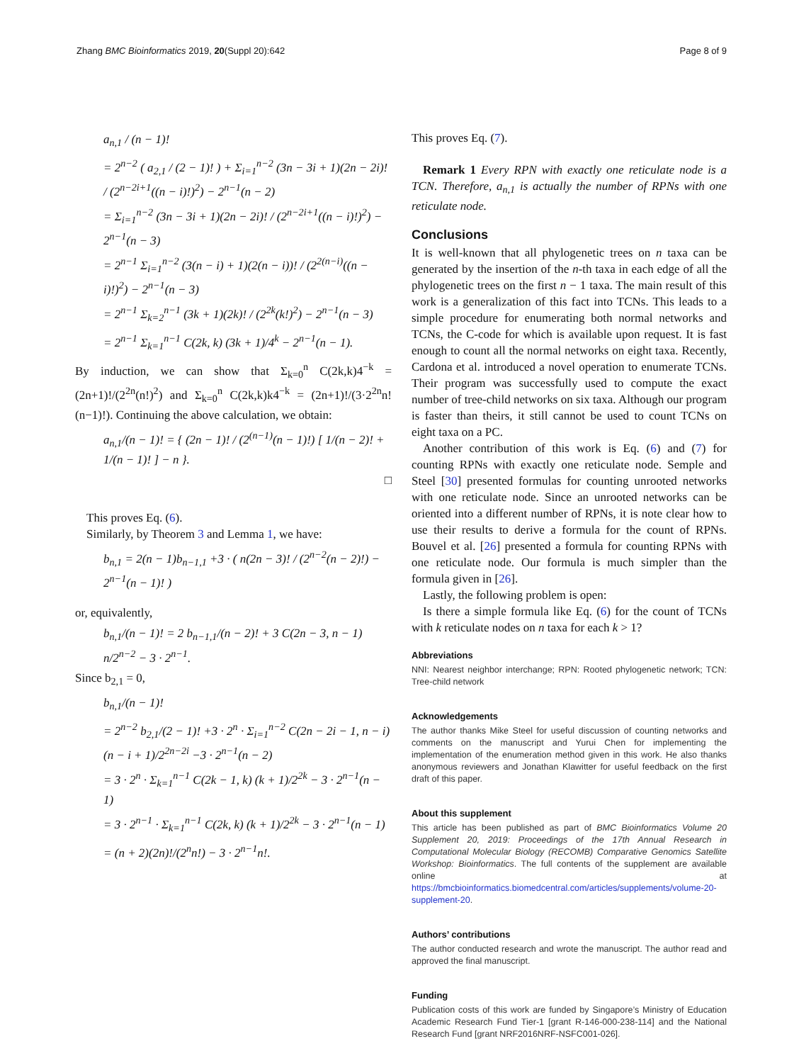Zhang BMC Bioinformatics 2019, 20(Suppl 20):642 Page 8 of 9
a<sub>n,1</sub> / (n − 1)!
= 2<sup>n−2</sup> ( a<sub>2,1</sub> / (2 − 1)! ) + Σ<sub>i=1</sub><sup>n−2</sup> (3n − 3i + 1)(2n − 2i)! / (2<sup>n−2i+1</sup>((n − i)!)<sup>2</sup>) − 2<sup>n−1</sup>(n − 2)
= Σ<sub>i=1</sub><sup>n−2</sup> (3n − 3i + 1)(2n − 2i)! / (2<sup>n−2i+1</sup>((n − i)!)<sup>2</sup>) − 2<sup>n−1</sup>(n − 3)
= 2<sup>n−1</sup> Σ<sub>i=1</sub><sup>n−2</sup> (3(n − i) + 1)(2(n − i))! / (2<sup>2(n−i)</sup>((n − i)!)<sup>2</sup>) − 2<sup>n−1</sup>(n − 3)
= 2<sup>n−1</sup> Σ<sub>k=2</sub><sup>n−1</sup> (3k + 1)(2k)! / (2<sup>2k</sup>(k!)<sup>2</sup>) − 2<sup>n−1</sup>(n − 3)
= 2<sup>n−1</sup> Σ<sub>k=1</sub><sup>n−1</sup> C(2k, k) (3k + 1)/4<sup>k</sup> − 2<sup>n−1</sup>(n − 1).
By induction, we can show that Σ<sub>k=0</sub><sup>n</sup> C(2k,k)4<sup>−k</sup> = (2n+1)!/(2<sup>2n</sup>(n!)<sup>2</sup>) and Σ<sub>k=0</sub><sup>n</sup> C(2k,k)k4<sup>−k</sup> = (2n+1)!/(3·2<sup>2n</sup>n!(n−1)!). Continuing the above calculation, we obtain:
a<sub>n,1</sub>/(n − 1)! = { (2n − 1)! / (2<sup>(n−1)</sup>(n − 1)!) [ 1/(n − 2)! + 1/(n − 1)! ] − n }.
□
This proves Eq. (6).
Similarly, by Theorem 3 and Lemma 1, we have:
b<sub>n,1</sub> = 2(n − 1)b<sub>n−1,1</sub> +3 · ( n(2n − 3)! / (2<sup>n−2</sup>(n − 2)!) − 2<sup>n−1</sup>(n − 1)! )
or, equivalently,
b<sub>n,1</sub>/(n − 1)! = 2 b<sub>n−1,1</sub>/(n − 2)! + 3 C(2n − 3, n − 1) n/2<sup>n−2</sup> − 3 · 2<sup>n−1</sup>.
Since b<sub>2,1</sub> = 0,
b<sub>n,1</sub>/(n − 1)!
= 2<sup>n−2</sup> b<sub>2,1</sub>/(2 − 1)! +3 · 2<sup>n</sup> · Σ<sub>i=1</sub><sup>n−2</sup> C(2n − 2i − 1, n − i) (n − i + 1)/2<sup>2n−2i</sup> −3 · 2<sup>n−1</sup>(n − 2)
= 3 · 2<sup>n</sup> · Σ<sub>k=1</sub><sup>n−1</sup> C(2k − 1, k) (k + 1)/2<sup>2k</sup> − 3 · 2<sup>n−1</sup>(n − 1)
= 3 · 2<sup>n−1</sup> · Σ<sub>k=1</sub><sup>n−1</sup> C(2k, k) (k + 1)/2<sup>2k</sup> − 3 · 2<sup>n−1</sup>(n − 1)
= (n + 2)(2n)!/(2<sup>n</sup>n!) − 3 · 2<sup>n−1</sup>n!.
This proves Eq. (7).
Remark 1 Every RPN with exactly one reticulate node is a TCN. Therefore, a<sub>n,1</sub> is actually the number of RPNs with one reticulate node.
Conclusions
It is well-known that all phylogenetic trees on n taxa can be generated by the insertion of the n-th taxa in each edge of all the phylogenetic trees on the first n − 1 taxa. The main result of this work is a generalization of this fact into TCNs. This leads to a simple procedure for enumerating both normal networks and TCNs, the C-code for which is available upon request. It is fast enough to count all the normal networks on eight taxa. Recently, Cardona et al. introduced a novel operation to enumerate TCNs. Their program was successfully used to compute the exact number of tree-child networks on six taxa. Although our program is faster than theirs, it still cannot be used to count TCNs on eight taxa on a PC.
Another contribution of this work is Eq. (6) and (7) for counting RPNs with exactly one reticulate node. Semple and Steel [30] presented formulas for counting unrooted networks with one reticulate node. Since an unrooted networks can be oriented into a different number of RPNs, it is note clear how to use their results to derive a formula for the count of RPNs. Bouvel et al. [26] presented a formula for counting RPNs with one reticulate node. Our formula is much simpler than the formula given in [26].
Lastly, the following problem is open:
Is there a simple formula like Eq. (6) for the count of TCNs with k reticulate nodes on n taxa for each k > 1?
Abbreviations
NNI: Nearest neighbor interchange; RPN: Rooted phylogenetic network; TCN: Tree-child network
Acknowledgements
The author thanks Mike Steel for useful discussion of counting networks and comments on the manuscript and Yurui Chen for implementing the implementation of the enumeration method given in this work. He also thanks anonymous reviewers and Jonathan Klawitter for useful feedback on the first draft of this paper.
About this supplement
This article has been published as part of BMC Bioinformatics Volume 20 Supplement 20, 2019: Proceedings of the 17th Annual Research in Computational Molecular Biology (RECOMB) Comparative Genomics Satellite Workshop: Bioinformatics. The full contents of the supplement are available online at https://bmcbioinformatics.biomedcentral.com/articles/supplements/volume-20-supplement-20.
Authors’ contributions
The author conducted research and wrote the manuscript. The author read and approved the final manuscript.
Funding
Publication costs of this work are funded by Singapore’s Ministry of Education Academic Research Fund Tier-1 [grant R-146-000-238-114] and the National Research Fund [grant NRF2016NRF-NSFC001-026].